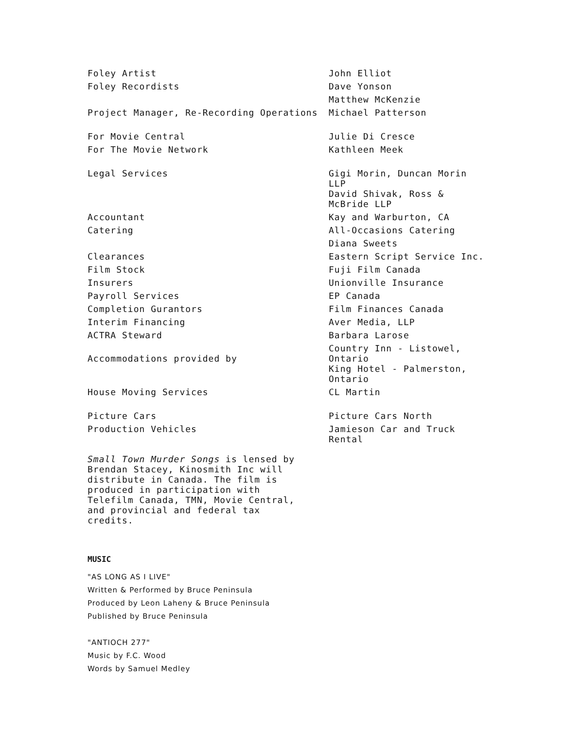| Foley Artist | John Elliot |
| Foley Recordists | Dave Yonson |
| | Matthew McKenzie |
| Project Manager, Re-Recording Operations | Michael Patterson |
| For Movie Central | Julie Di Cresce |
| For The Movie Network | Kathleen Meek |
| Legal Services | Gigi Morin, Duncan Morin LLP David Shivak, Ross & McBride LLP |
| Accountant | Kay and Warburton, CA |
| Catering | All-Occasions Catering |
| | Diana Sweets |
| Clearances | Eastern Script Service Inc. |
| Film Stock | Fuji Film Canada |
| Insurers | Unionville Insurance |
| Payroll Services | EP Canada |
| Completion Gurantors | Film Finances Canada |
| Interim Financing | Aver Media, LLP |
| ACTRA Steward | Barbara Larose |
| Accommodations provided by | Country Inn - Listowel, Ontario King Hotel - Palmerston, Ontario |
| House Moving Services | CL Martin |
| Picture Cars | Picture Cars North |
| Production Vehicles | Jamieson Car and Truck Rental |
Small Town Murder Songs is lensed by Brendan Stacey, Kinosmith Inc will distribute in Canada. The film is produced in participation with Telefilm Canada, TMN, Movie Central, and provincial and federal tax credits.
MUSIC
"AS LONG AS I LIVE"
Written & Performed by Bruce Peninsula
Produced by Leon Laheny & Bruce Peninsula
Published by Bruce Peninsula
"ANTIOCH 277"
Music by F.C. Wood
Words by Samuel Medley